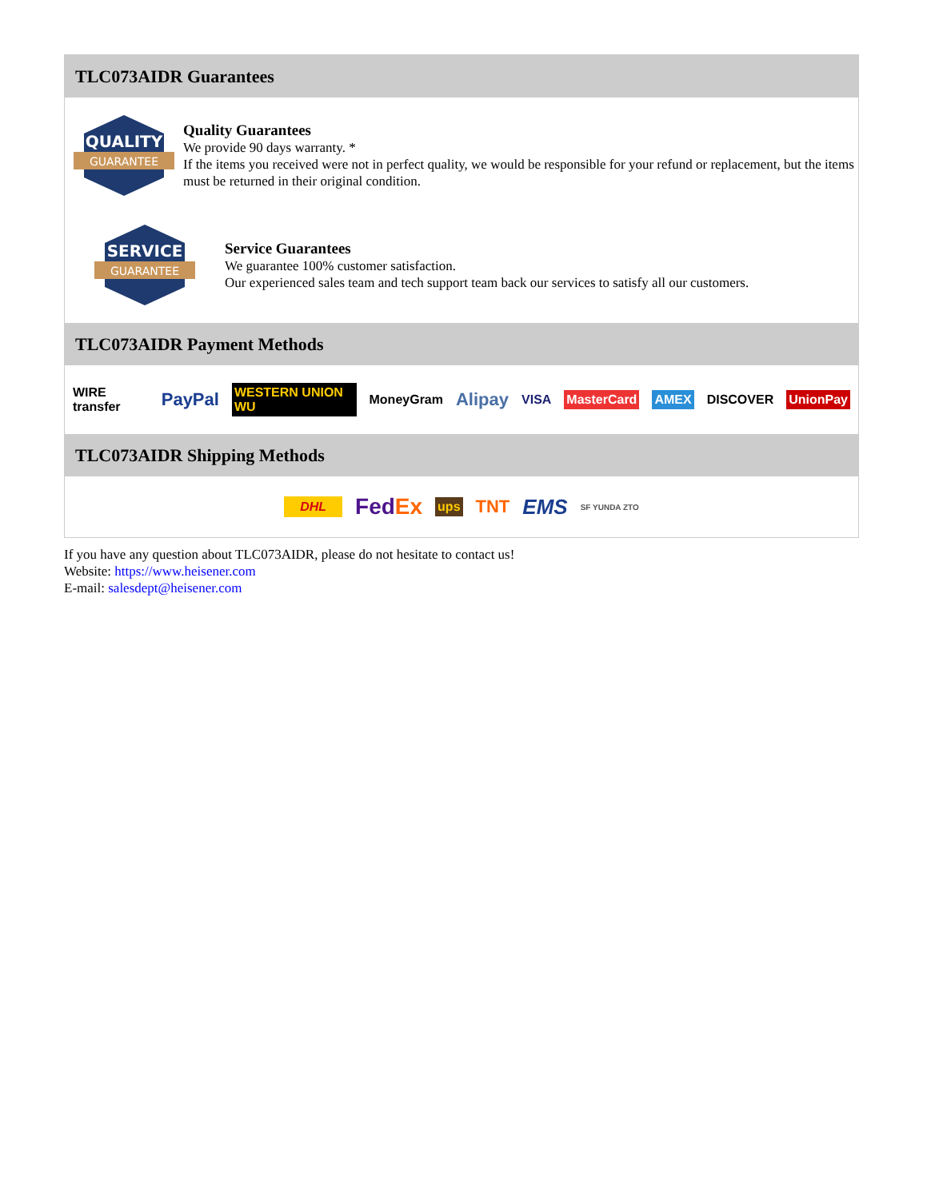TLC073AIDR Guarantees
QUALITY
GUARANTEE
Quality Guarantees
We provide 90 days warranty. *
If the items you received were not in perfect quality, we would be responsible for your refund or replacement, but the items must be returned in their original condition.
SERVICE
GUARANTEE
Service Guarantees
We guarantee 100% customer satisfaction.
Our experienced sales team and tech support team back our services to satisfy all our customers.
TLC073AIDR Payment Methods
WIRE transfer PayPal WESTERN UNION WU MoneyGram Alipay VISA MasterCard AMEX DISCOVER UnionPay
TLC073AIDR Shipping Methods
DHL FedEx ups TNT EMS SF YUNDA ZTO
If you have any question about TLC073AIDR, please do not hesitate to contact us!
Website: https://www.heisener.com
E-mail: salesdept@heisener.com